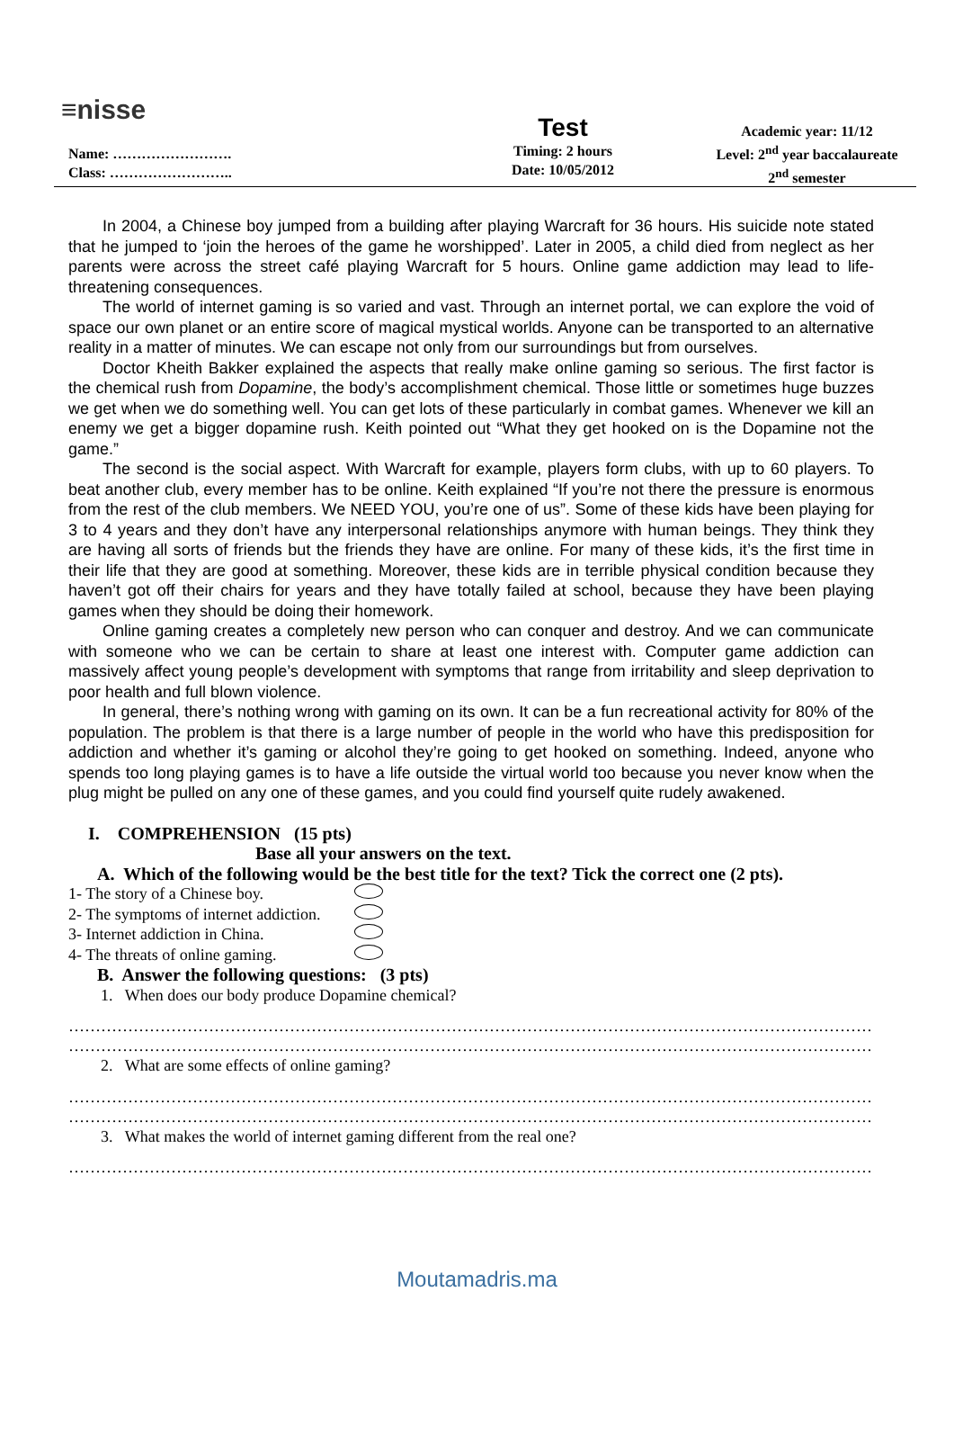≡nisse
Name: …………………….
Class: ……………………..
Test
Timing: 2 hours
Date: 10/05/2012
Academic year: 11/12
Level: 2<sup>nd</sup> year baccalaureate
2<sup>nd</sup> semester
In 2004, a Chinese boy jumped from a building after playing Warcraft for 36 hours. His suicide note stated that he jumped to ‘join the heroes of the game he worshipped’. Later in 2005, a child died from neglect as her parents were across the street café playing Warcraft for 5 hours. Online game addiction may lead to life-threatening consequences.
The world of internet gaming is so varied and vast. Through an internet portal, we can explore the void of space our own planet or an entire score of magical mystical worlds. Anyone can be transported to an alternative reality in a matter of minutes. We can escape not only from our surroundings but from ourselves.
Doctor Kheith Bakker explained the aspects that really make online gaming so serious. The first factor is the chemical rush from Dopamine, the body’s accomplishment chemical. Those little or sometimes huge buzzes we get when we do something well. You can get lots of these particularly in combat games. Whenever we kill an enemy we get a bigger dopamine rush. Keith pointed out “What they get hooked on is the Dopamine not the game.”
The second is the social aspect. With Warcraft for example, players form clubs, with up to 60 players. To beat another club, every member has to be online. Keith explained “If you’re not there the pressure is enormous from the rest of the club members. We NEED YOU, you’re one of us”. Some of these kids have been playing for 3 to 4 years and they don’t have any interpersonal relationships anymore with human beings. They think they are having all sorts of friends but the friends they have are online. For many of these kids, it’s the first time in their life that they are good at something. Moreover, these kids are in terrible physical condition because they haven’t got off their chairs for years and they have totally failed at school, because they have been playing games when they should be doing their homework.
Online gaming creates a completely new person who can conquer and destroy. And we can communicate with someone who we can be certain to share at least one interest with. Computer game addiction can massively affect young people’s development with symptoms that range from irritability and sleep deprivation to poor health and full blown violence.
In general, there’s nothing wrong with gaming on its own. It can be a fun recreational activity for 80% of the population. The problem is that there is a large number of people in the world who have this predisposition for addiction and whether it’s gaming or alcohol they’re going to get hooked on something. Indeed, anyone who spends too long playing games is to have a life outside the virtual world too because you never know when the plug might be pulled on any one of these games, and you could find yourself quite rudely awakened.
I. COMPREHENSION (15 pts)
Base all your answers on the text.
A. Which of the following would be the best title for the text? Tick the correct one (2 pts).
1- The story of a Chinese boy.
2- The symptoms of internet addiction.
3- Internet addiction in China.
4- The threats of online gaming.
B. Answer the following questions: (3 pts)
1. When does our body produce Dopamine chemical?
……………………………………………………………………………………………………………………………………………
……………………………………………………………………………………………………………………………………………
2. What are some effects of online gaming?
……………………………………………………………………………………………………………………………………………
……………………………………………………………………………………………………………………………………………
3. What makes the world of internet gaming different from the real one?
……………………………………………………………………………………………………………………………………………
Moutamadris.ma